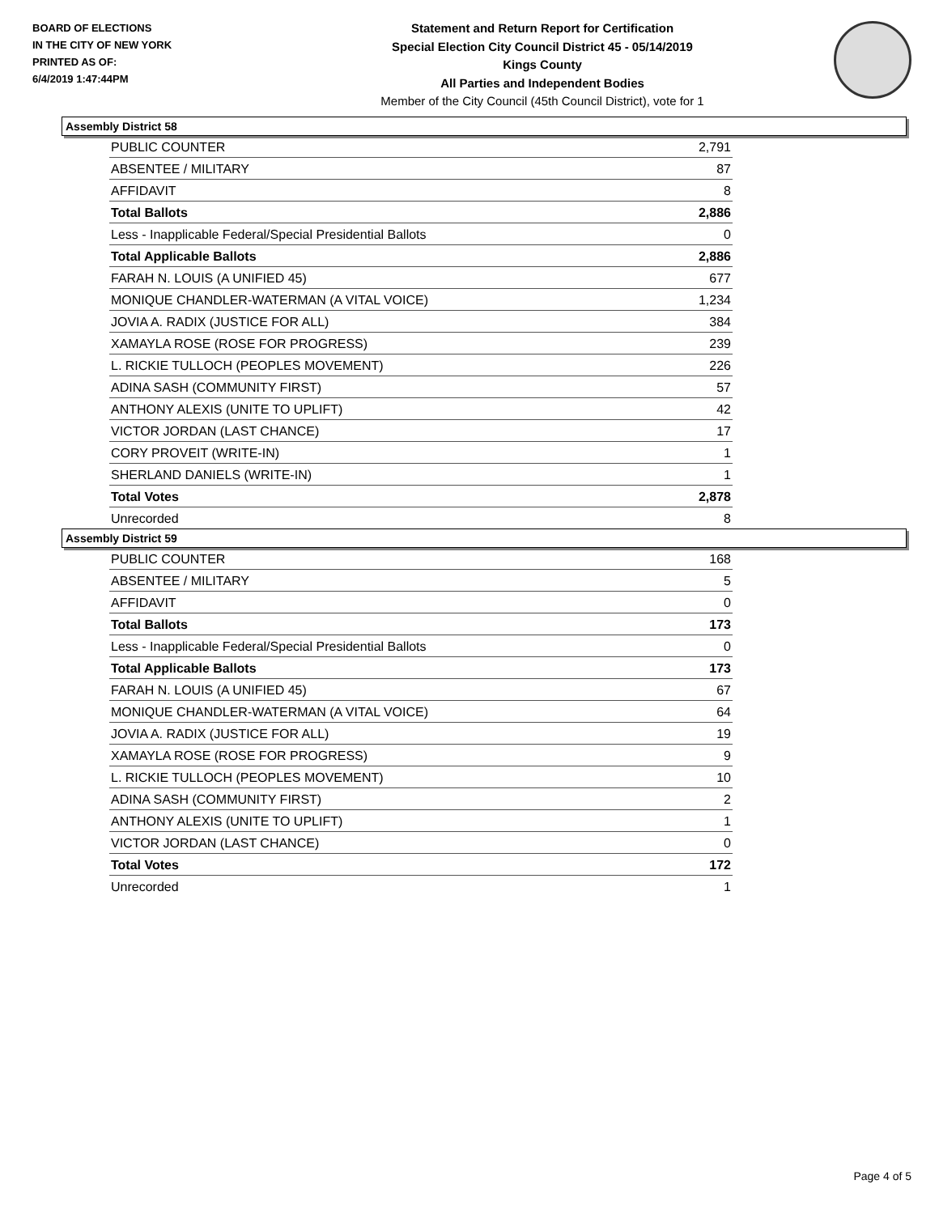BOARD OF ELECTIONS
IN THE CITY OF NEW YORK
PRINTED AS OF:
6/4/2019 1:47:44PM
Statement and Return Report for Certification
Special Election City Council District 45 - 05/14/2019
Kings County
All Parties and Independent Bodies
Member of the City Council (45th Council District), vote for 1
Assembly District 58
| PUBLIC COUNTER | 2,791 |
| ABSENTEE / MILITARY | 87 |
| AFFIDAVIT | 8 |
| Total Ballots | 2,886 |
| Less - Inapplicable Federal/Special Presidential Ballots | 0 |
| Total Applicable Ballots | 2,886 |
| FARAH N. LOUIS (A UNIFIED 45) | 677 |
| MONIQUE CHANDLER-WATERMAN (A VITAL VOICE) | 1,234 |
| JOVIA A. RADIX (JUSTICE FOR ALL) | 384 |
| XAMAYLA ROSE (ROSE FOR PROGRESS) | 239 |
| L. RICKIE TULLOCH (PEOPLES MOVEMENT) | 226 |
| ADINA SASH (COMMUNITY FIRST) | 57 |
| ANTHONY ALEXIS (UNITE TO UPLIFT) | 42 |
| VICTOR JORDAN (LAST CHANCE) | 17 |
| CORY PROVEIT (WRITE-IN) | 1 |
| SHERLAND DANIELS (WRITE-IN) | 1 |
| Total Votes | 2,878 |
| Unrecorded | 8 |
Assembly District 59
| PUBLIC COUNTER | 168 |
| ABSENTEE / MILITARY | 5 |
| AFFIDAVIT | 0 |
| Total Ballots | 173 |
| Less - Inapplicable Federal/Special Presidential Ballots | 0 |
| Total Applicable Ballots | 173 |
| FARAH N. LOUIS (A UNIFIED 45) | 67 |
| MONIQUE CHANDLER-WATERMAN (A VITAL VOICE) | 64 |
| JOVIA A. RADIX (JUSTICE FOR ALL) | 19 |
| XAMAYLA ROSE (ROSE FOR PROGRESS) | 9 |
| L. RICKIE TULLOCH (PEOPLES MOVEMENT) | 10 |
| ADINA SASH (COMMUNITY FIRST) | 2 |
| ANTHONY ALEXIS (UNITE TO UPLIFT) | 1 |
| VICTOR JORDAN (LAST CHANCE) | 0 |
| Total Votes | 172 |
| Unrecorded | 1 |
Page 4 of 5